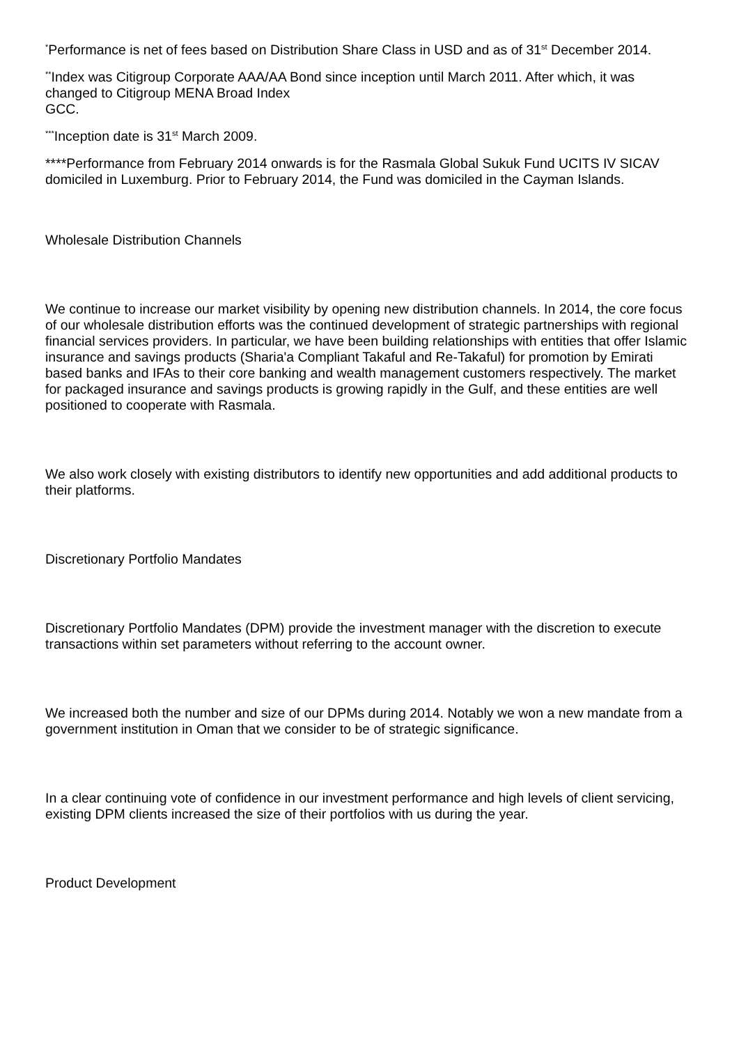<sup>*</sup> Performance is net of fees based on Distribution Share Class in USD and as of 31<sup>st</sup> December 2014.
<sup>**</sup> Index was Citigroup Corporate AAA/AA Bond since inception until March 2011. After which, it was changed to Citigroup MENA Broad Index
GCC.
<sup>***</sup> Inception date is 31<sup>st</sup> March 2009.
****Performance from February 2014 onwards is for the Rasmala Global Sukuk Fund UCITS IV SICAV domiciled in Luxemburg. Prior to February 2014, the Fund was domiciled in the Cayman Islands.
Wholesale Distribution Channels
We continue to increase our market visibility by opening new distribution channels. In 2014, the core focus of our wholesale distribution efforts was the continued development of strategic partnerships with regional financial services providers. In particular, we have been building relationships with entities that offer Islamic insurance and savings products (Sharia'a Compliant Takaful and Re-Takaful) for promotion by Emirati based banks and IFAs to their core banking and wealth management customers respectively. The market for packaged insurance and savings products is growing rapidly in the Gulf, and these entities are well positioned to cooperate with Rasmala.
We also work closely with existing distributors to identify new opportunities and add additional products to their platforms.
Discretionary Portfolio Mandates
Discretionary Portfolio Mandates (DPM) provide the investment manager with the discretion to execute transactions within set parameters without referring to the account owner.
We increased both the number and size of our DPMs during 2014. Notably we won a new mandate from a government institution in Oman that we consider to be of strategic significance.
In a clear continuing vote of confidence in our investment performance and high levels of client servicing, existing DPM clients increased the size of their portfolios with us during the year.
Product Development